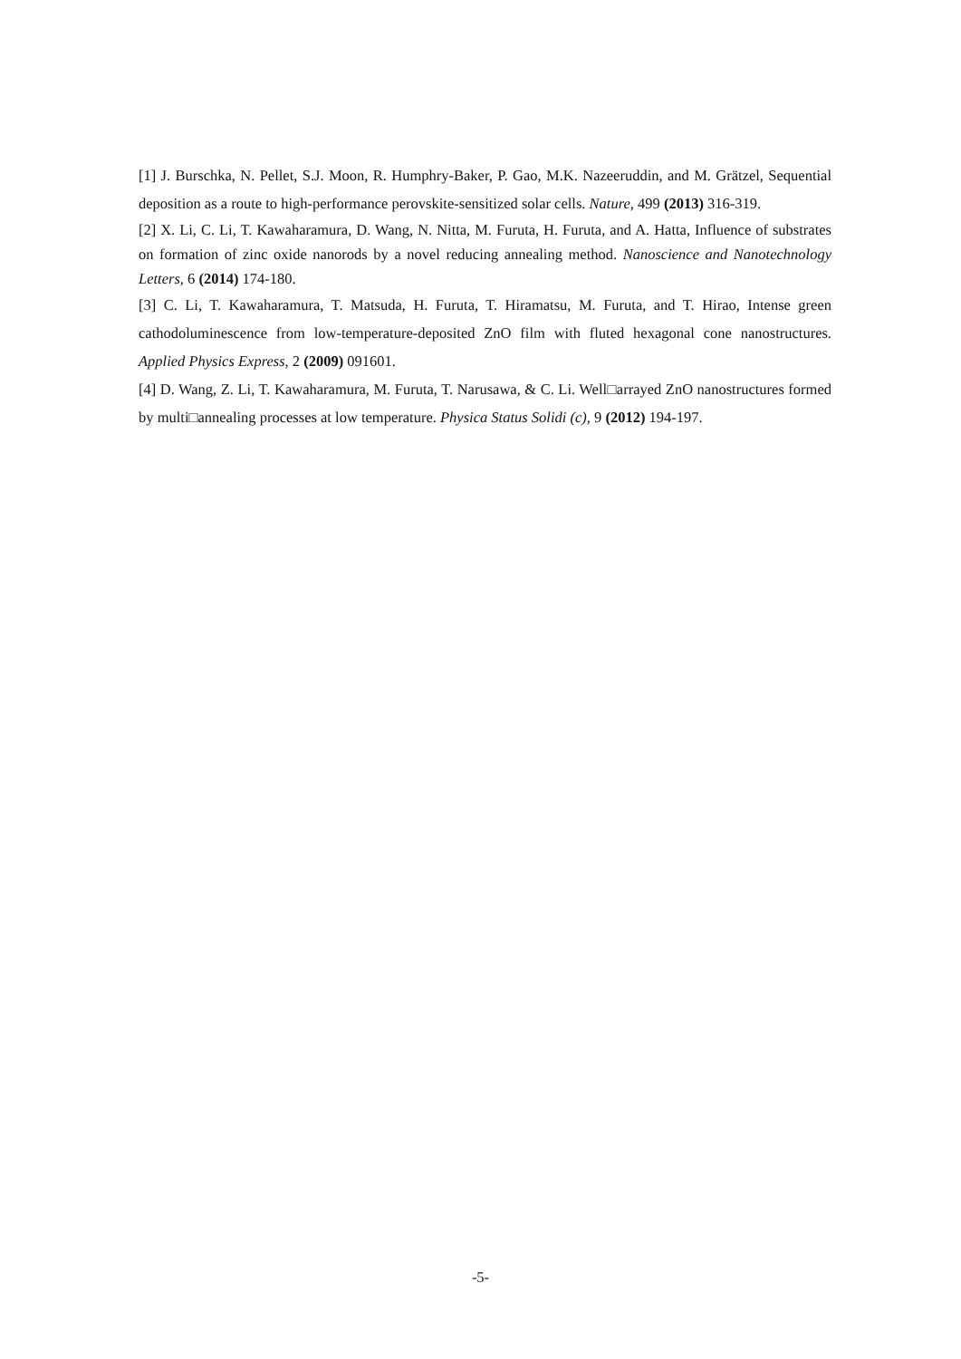[1] J. Burschka, N. Pellet, S.J. Moon, R. Humphry-Baker, P. Gao, M.K. Nazeeruddin, and M. Grätzel, Sequential deposition as a route to high-performance perovskite-sensitized solar cells. Nature, 499 (2013) 316-319.
[2] X. Li, C. Li, T. Kawaharamura, D. Wang, N. Nitta, M. Furuta, H. Furuta, and A. Hatta, Influence of substrates on formation of zinc oxide nanorods by a novel reducing annealing method. Nanoscience and Nanotechnology Letters, 6 (2014) 174-180.
[3] C. Li, T. Kawaharamura, T. Matsuda, H. Furuta, T. Hiramatsu, M. Furuta, and T. Hirao, Intense green cathodoluminescence from low-temperature-deposited ZnO film with fluted hexagonal cone nanostructures. Applied Physics Express, 2 (2009) 091601.
[4] D. Wang, Z. Li, T. Kawaharamura, M. Furuta, T. Narusawa, & C. Li. Well□arrayed ZnO nanostructures formed by multi□annealing processes at low temperature. Physica Status Solidi (c), 9 (2012) 194-197.
-5-